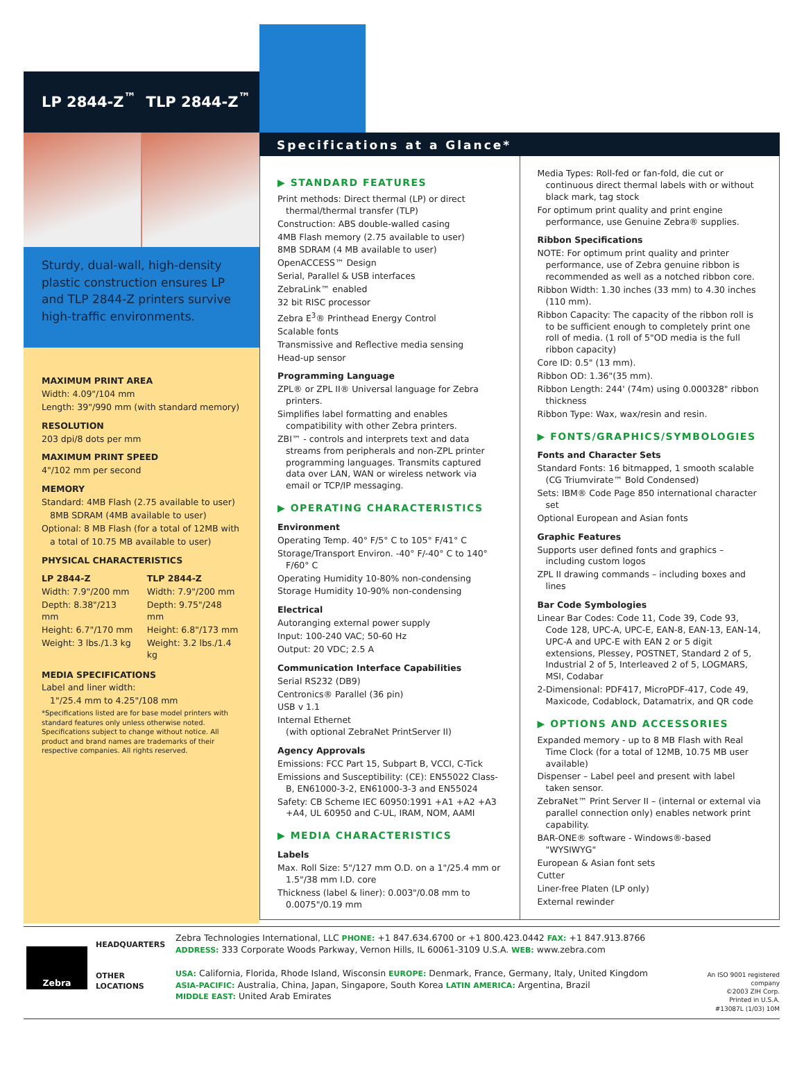LP 2844-Z<sup>™</sup> TLP 2844-Z<sup>™</sup>
Sturdy, dual-wall, high-density plastic construction ensures LP and TLP 2844-Z printers survive high-traffic environments.
MAXIMUM PRINT AREA
Width: 4.09"/104 mm
Length: 39"/990 mm (with standard memory)
RESOLUTION
203 dpi/8 dots per mm
MAXIMUM PRINT SPEED
4"/102 mm per second
MEMORY
Standard: 4MB Flash (2.75 available to user)
8MB SDRAM (4MB available to user)
Optional: 8 MB Flash (for a total of 12MB with
a total of 10.75 MB available to user)
PHYSICAL CHARACTERISTICS
LP 2844-Z
Width: 7.9"/200 mm
Depth: 8.38"/213 mm
Height: 6.7"/170 mm
Weight: 3 lbs./1.3 kg
TLP 2844-Z
Width: 7.9"/200 mm
Depth: 9.75"/248 mm
Height: 6.8"/173 mm
Weight: 3.2 lbs./1.4 kg
MEDIA SPECIFICATIONS
Label and liner width:
1"/25.4 mm to 4.25"/108 mm
*Specifications listed are for base model printers with standard features only unless otherwise noted. Specifications subject to change without notice. All product and brand names are trademarks of their respective companies. All rights reserved.
Specifications at a Glance*
▶ STANDARD FEATURES
Print methods: Direct thermal (LP) or direct thermal/thermal transfer (TLP)
Construction: ABS double-walled casing
4MB Flash memory (2.75 available to user)
8MB SDRAM (4 MB available to user)
OpenACCESS™ Design
Serial, Parallel & USB interfaces
ZebraLink™ enabled
32 bit RISC processor
Zebra E<sup>3</sup>® Printhead Energy Control
Scalable fonts
Transmissive and Reflective media sensing
Head-up sensor
Programming Language
ZPL® or ZPL II® Universal language for Zebra printers.
Simplifies label formatting and enables compatibility with other Zebra printers.
ZBI™ - controls and interprets text and data streams from peripherals and non-ZPL printer programming languages. Transmits captured data over LAN, WAN or wireless network via email or TCP/IP messaging.
▶ OPERATING CHARACTERISTICS
Environment
Operating Temp. 40° F/5° C to 105° F/41° C
Storage/Transport Environ. -40° F/-40° C to 140° F/60° C
Operating Humidity 10-80% non-condensing
Storage Humidity 10-90% non-condensing
Electrical
Autoranging external power supply
Input: 100-240 VAC; 50-60 Hz
Output: 20 VDC; 2.5 A
Communication Interface Capabilities
Serial RS232 (DB9)
Centronics® Parallel (36 pin)
USB v 1.1
Internal Ethernet
(with optional ZebraNet PrintServer II)
Agency Approvals
Emissions: FCC Part 15, Subpart B, VCCI, C-Tick
Emissions and Susceptibility: (CE): EN55022 Class-B, EN61000-3-2, EN61000-3-3 and EN55024
Safety: CB Scheme IEC 60950:1991 +A1 +A2 +A3 +A4, UL 60950 and C-UL, IRAM, NOM, AAMI
▶ MEDIA CHARACTERISTICS
Labels
Max. Roll Size: 5"/127 mm O.D. on a 1"/25.4 mm or 1.5"/38 mm I.D. core
Thickness (label & liner): 0.003"/0.08 mm to 0.0075"/0.19 mm
Media Types: Roll-fed or fan-fold, die cut or continuous direct thermal labels with or without black mark, tag stock
For optimum print quality and print engine performance, use Genuine Zebra® supplies.
Ribbon Specifications
NOTE: For optimum print quality and printer performance, use of Zebra genuine ribbon is recommended as well as a notched ribbon core.
Ribbon Width: 1.30 inches (33 mm) to 4.30 inches (110 mm).
Ribbon Capacity: The capacity of the ribbon roll is to be sufficient enough to completely print one roll of media. (1 roll of 5"OD media is the full ribbon capacity)
Core ID: 0.5" (13 mm).
Ribbon OD: 1.36"(35 mm).
Ribbon Length: 244' (74m) using 0.000328" ribbon thickness
Ribbon Type: Wax, wax/resin and resin.
▶ FONTS/GRAPHICS/SYMBOLOGIES
Fonts and Character Sets
Standard Fonts: 16 bitmapped, 1 smooth scalable (CG Triumvirate™ Bold Condensed)
Sets: IBM® Code Page 850 international character set
Optional European and Asian fonts
Graphic Features
Supports user defined fonts and graphics – including custom logos
ZPL II drawing commands – including boxes and lines
Bar Code Symbologies
Linear Bar Codes: Code 11, Code 39, Code 93, Code 128, UPC-A, UPC-E, EAN-8, EAN-13, EAN-14, UPC-A and UPC-E with EAN 2 or 5 digit extensions, Plessey, POSTNET, Standard 2 of 5, Industrial 2 of 5, Interleaved 2 of 5, LOGMARS, MSI, Codabar
2-Dimensional: PDF417, MicroPDF-417, Code 49, Maxicode, Codablock, Datamatrix, and QR code
▶ OPTIONS AND ACCESSORIES
Expanded memory - up to 8 MB Flash with Real Time Clock (for a total of 12MB, 10.75 MB user available)
Dispenser – Label peel and present with label taken sensor.
ZebraNet™ Print Server II – (internal or external via parallel connection only) enables network print capability.
BAR-ONE® software - Windows®-based "WYSIWYG"
European & Asian font sets
Cutter
Liner-free Platen (LP only)
External rewinder
Zebra
HEADQUARTERS
OTHER LOCATIONS
Zebra Technologies International, LLC PHONE: +1 847.634.6700 or +1 800.423.0442 FAX: +1 847.913.8766
ADDRESS: 333 Corporate Woods Parkway, Vernon Hills, IL 60061-3109 U.S.A. WEB: www.zebra.com
USA: California, Florida, Rhode Island, Wisconsin EUROPE: Denmark, France, Germany, Italy, United Kingdom
ASIA-PACIFIC: Australia, China, Japan, Singapore, South Korea LATIN AMERICA: Argentina, Brazil
MIDDLE EAST: United Arab Emirates
An ISO 9001 registered company
©2003 ZIH Corp.
Printed in U.S.A.
#13087L (1/03) 10M